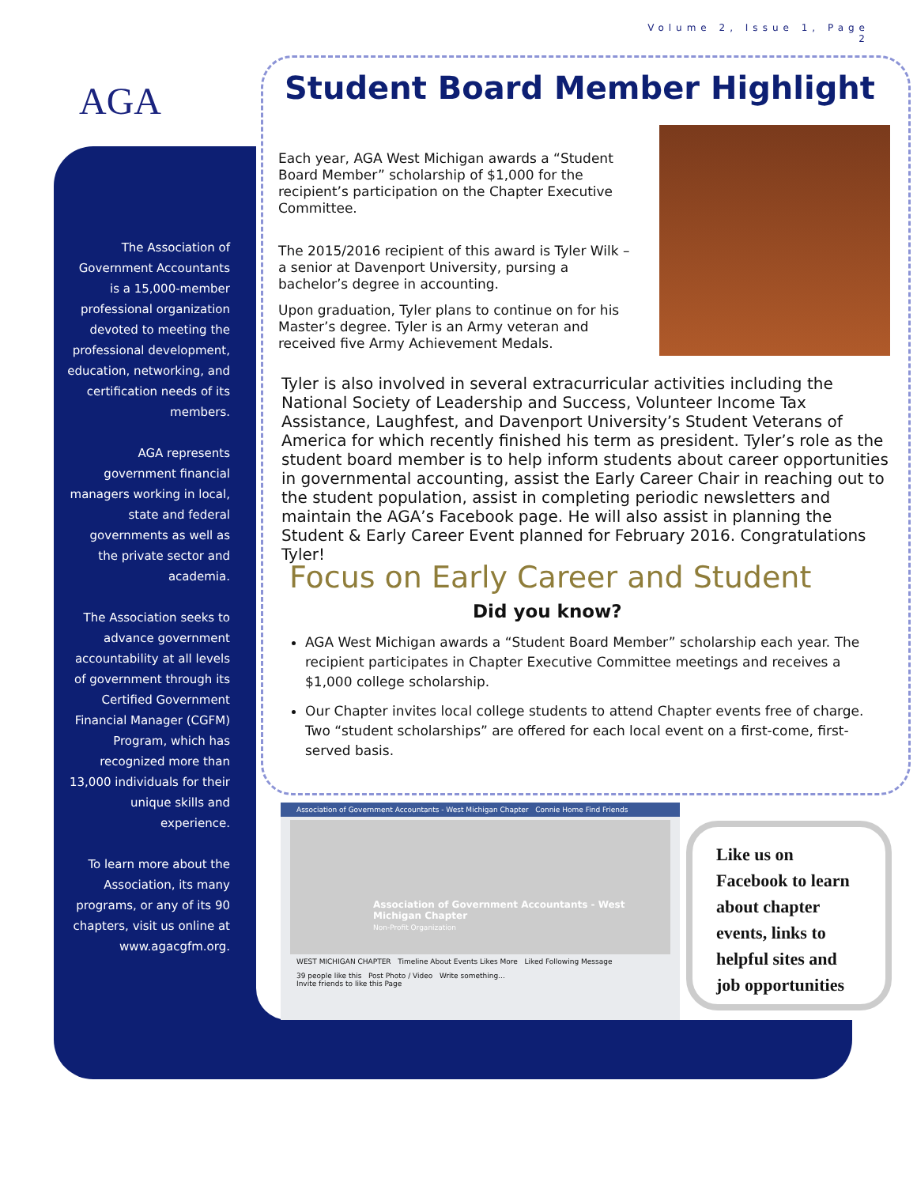Volume 2, Issue 1, Page 2
AGA
The Association of Government Accountants is a 15,000-member professional organization devoted to meeting the professional development, education, networking, and certification needs of its members.
AGA represents government financial managers working in local, state and federal governments as well as the private sector and academia.
The Association seeks to advance government accountability at all levels of government through its Certified Government Financial Manager (CGFM) Program, which has recognized more than 13,000 individuals for their unique skills and experience.
To learn more about the Association, its many programs, or any of its 90 chapters, visit us online at www.agacgfm.org.
Student Board Member Highlight
Each year, AGA West Michigan awards a “Student Board Member” scholarship of $1,000 for the recipient’s participation on the Chapter Executive Committee.
The 2015/2016 recipient of this award is Tyler Wilk – a senior at Davenport University, pursing a bachelor’s degree in accounting.
Upon graduation, Tyler plans to continue on for his Master’s degree. Tyler is an Army veteran and received five Army Achievement Medals.
Tyler is also involved in several extracurricular activities including the National Society of Leadership and Success, Volunteer Income Tax Assistance, Laughfest, and Davenport University’s Student Veterans of America for which recently finished his term as president. Tyler’s role as the student board member is to help inform students about career opportunities in governmental accounting, assist the Early Career Chair in reaching out to the student population, assist in completing periodic newsletters and maintain the AGA’s Facebook page. He will also assist in planning the Student & Early Career Event planned for February 2016. Congratulations Tyler!
Focus on Early Career and Student
Did you know?
AGA West Michigan awards a “Student Board Member” scholarship each year. The recipient participates in Chapter Executive Committee meetings and receives a $1,000 college scholarship.
Our Chapter invites local college students to attend Chapter events free of charge. Two “student scholarships” are offered for each local event on a first-come, first-served basis.
Association of Government Accountants - West Michigan Chapter Connie Home Find Friends
Association of Government Accountants - West Michigan Chapter
Non-Profit Organization
WEST MICHIGAN CHAPTER Timeline About Events Likes More Liked Following Message
39 people like this Post Photo / Video Write something...
Invite friends to like this Page
Like us on Facebook to learn about chapter events, links to helpful sites and job opportunities